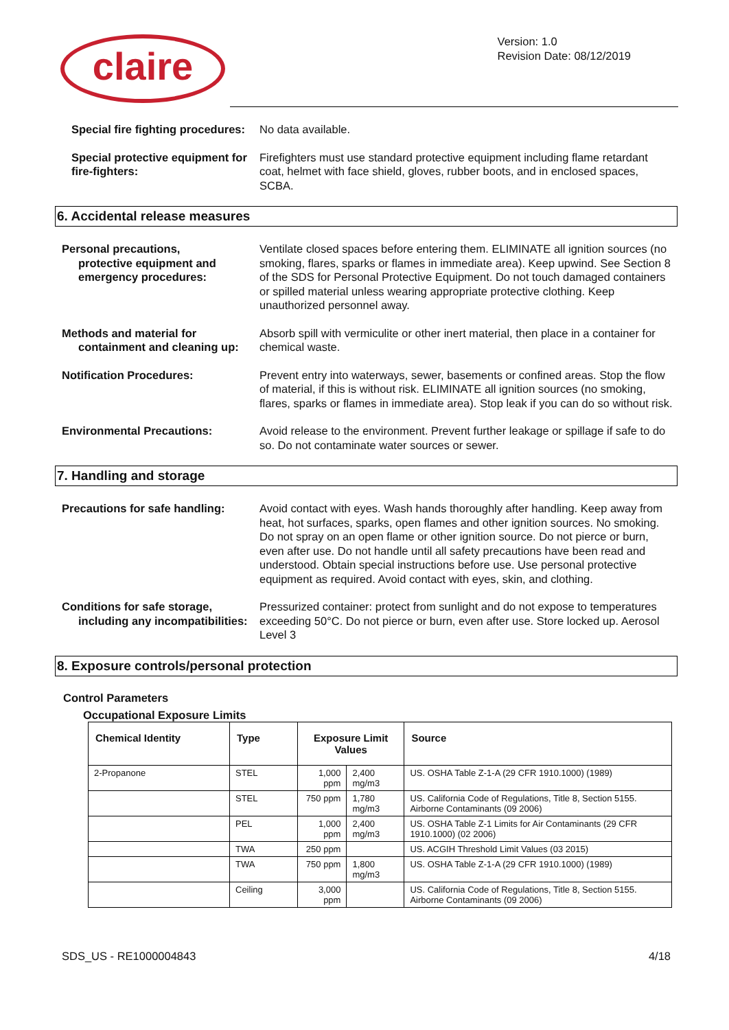claire
Version: 1.0
Revision Date: 08/12/2019
Special fire fighting procedures:
No data available.
Special protective equipment for fire-fighters:
Firefighters must use standard protective equipment including flame retardant coat, helmet with face shield, gloves, rubber boots, and in enclosed spaces, SCBA.
6. Accidental release measures
Personal precautions,
protective equipment and emergency procedures:
Ventilate closed spaces before entering them. ELIMINATE all ignition sources (no smoking, flares, sparks or flames in immediate area). Keep upwind. See Section 8 of the SDS for Personal Protective Equipment. Do not touch damaged containers or spilled material unless wearing appropriate protective clothing. Keep unauthorized personnel away.
Methods and material for
containment and cleaning up:
Absorb spill with vermiculite or other inert material, then place in a container for chemical waste.
Notification Procedures: Prevent entry into waterways, sewer, basements or confined areas. Stop the flow of material, if this is without risk. ELIMINATE all ignition sources (no smoking, flares, sparks or flames in immediate area). Stop leak if you can do so without risk.
Environmental Precautions: Avoid release to the environment. Prevent further leakage or spillage if safe to do so. Do not contaminate water sources or sewer.
7. Handling and storage
Precautions for safe handling:
Avoid contact with eyes. Wash hands thoroughly after handling. Keep away from heat, hot surfaces, sparks, open flames and other ignition sources. No smoking. Do not spray on an open flame or other ignition source. Do not pierce or burn, even after use. Do not handle until all safety precautions have been read and understood. Obtain special instructions before use. Use personal protective equipment as required. Avoid contact with eyes, skin, and clothing.
Conditions for safe storage,
including any incompatibilities:
Pressurized container: protect from sunlight and do not expose to temperatures exceeding 50°C. Do not pierce or burn, even after use. Store locked up. Aerosol Level 3
8. Exposure controls/personal protection
Control Parameters
Occupational Exposure Limits
| Chemical Identity | Type | Exposure Limit Values | | Source |
| --- | --- | --- | --- | --- |
| 2-Propanone | STEL | 1,000 ppm | 2,400 mg/m3 | US. OSHA Table Z-1-A (29 CFR 1910.1000) (1989) |
| | STEL | 750 ppm | 1,780 mg/m3 | US. California Code of Regulations, Title 8, Section 5155. Airborne Contaminants (09 2006) |
| | PEL | 1,000 ppm | 2,400 mg/m3 | US. OSHA Table Z-1 Limits for Air Contaminants (29 CFR 1910.1000) (02 2006) |
| | TWA | 250 ppm | | US. ACGIH Threshold Limit Values (03 2015) |
| | TWA | 750 ppm | 1,800 mg/m3 | US. OSHA Table Z-1-A (29 CFR 1910.1000) (1989) |
| | Ceiling | 3,000 ppm | | US. California Code of Regulations, Title 8, Section 5155. Airborne Contaminants (09 2006) |
SDS_US - RE1000004843 4/18